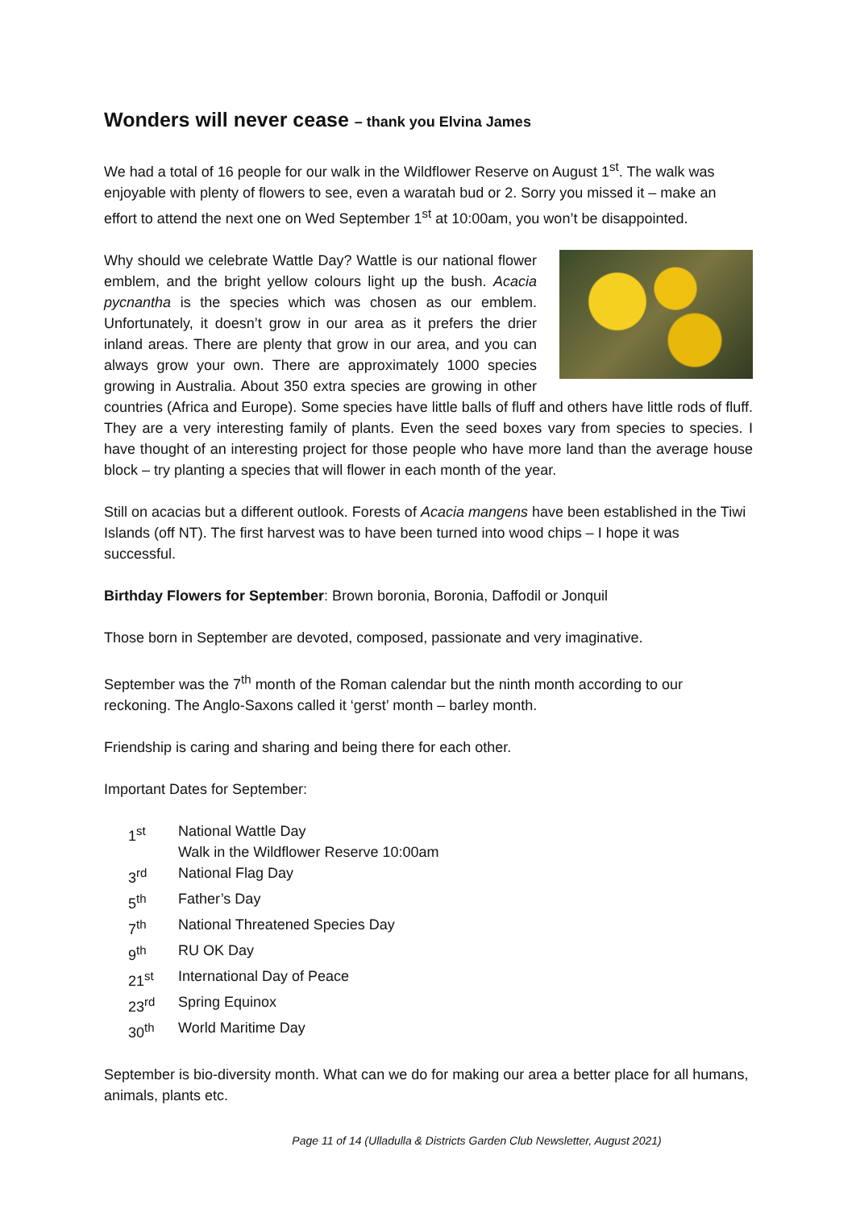Wonders will never cease – thank you Elvina James
We had a total of 16 people for our walk in the Wildflower Reserve on August 1<sup>st</sup>. The walk was enjoyable with plenty of flowers to see, even a waratah bud or 2. Sorry you missed it – make an effort to attend the next one on Wed September 1<sup>st</sup> at 10:00am, you won’t be disappointed.
Why should we celebrate Wattle Day? Wattle is our national flower emblem, and the bright yellow colours light up the bush. Acacia pycnantha is the species which was chosen as our emblem. Unfortunately, it doesn’t grow in our area as it prefers the drier inland areas. There are plenty that grow in our area, and you can always grow your own. There are approximately 1000 species growing in Australia. About 350 extra species are growing in other countries (Africa and Europe). Some species have little balls of fluff and others have little rods of fluff. They are a very interesting family of plants. Even the seed boxes vary from species to species. I have thought of an interesting project for those people who have more land than the average house block – try planting a species that will flower in each month of the year.
Still on acacias but a different outlook. Forests of Acacia mangens have been established in the Tiwi Islands (off NT). The first harvest was to have been turned into wood chips – I hope it was successful.
Birthday Flowers for September: Brown boronia, Boronia, Daffodil or Jonquil
Those born in September are devoted, composed, passionate and very imaginative.
September was the 7<sup>th</sup> month of the Roman calendar but the ninth month according to our reckoning. The Anglo-Saxons called it ‘gerst’ month – barley month.
Friendship is caring and sharing and being there for each other.
Important Dates for September:
1<sup>st</sup> National Wattle Day
Walk in the Wildflower Reserve 10:00am
3<sup>rd</sup> National Flag Day
5<sup>th</sup> Father’s Day
7<sup>th</sup> National Threatened Species Day
9<sup>th</sup> RU OK Day
21<sup>st</sup> International Day of Peace
23<sup>rd</sup> Spring Equinox
30<sup>th</sup> World Maritime Day
September is bio-diversity month. What can we do for making our area a better place for all humans, animals, plants etc.
Page 11 of 14 (Ulladulla & Districts Garden Club Newsletter, August 2021)